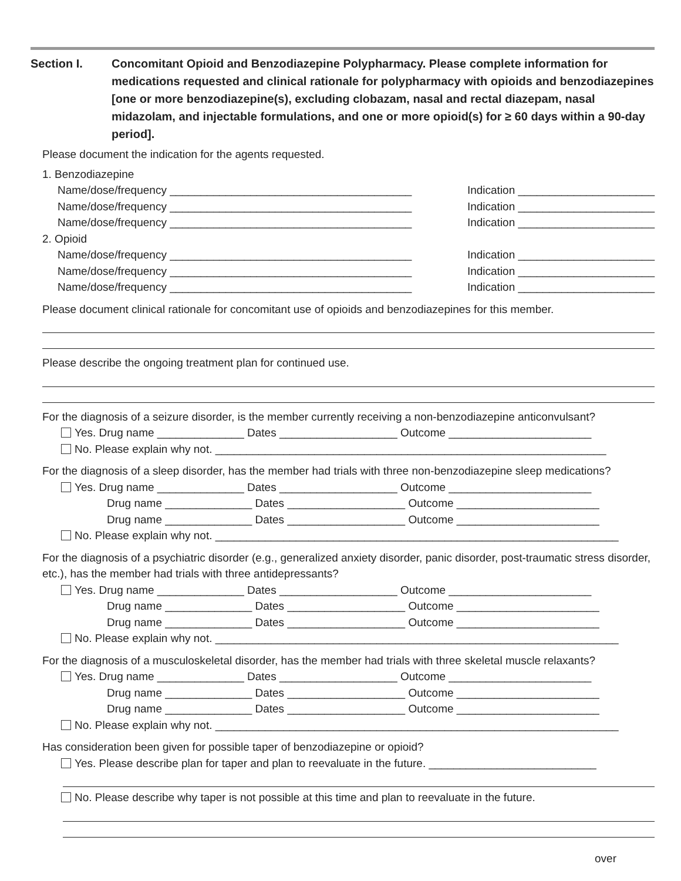Section I. Concomitant Opioid and Benzodiazepine Polypharmacy. Please complete information for medications requested and clinical rationale for polypharmacy with opioids and benzodiazepines [one or more benzodiazepine(s), excluding clobazam, nasal and rectal diazepam, nasal midazolam, and injectable formulations, and one or more opioid(s) for ≥ 60 days within a 90-day period].
Please document the indication for the agents requested.
1. Benzodiazepine
Name/dose/frequency _______________________________________ Indication ______________________
Name/dose/frequency _______________________________________ Indication ______________________
Name/dose/frequency _______________________________________ Indication ______________________
2. Opioid
Name/dose/frequency _______________________________________ Indication ______________________
Name/dose/frequency _______________________________________ Indication ______________________
Name/dose/frequency _______________________________________ Indication ______________________
Please document clinical rationale for concomitant use of opioids and benzodiazepines for this member.
Please describe the ongoing treatment plan for continued use.
For the diagnosis of a seizure disorder, is the member currently receiving a non-benzodiazepine anticonvulsant?
Yes. Drug name ______________ Dates ___________________ Outcome _______________________
No. Please explain why not. _______________________________________________________________
For the diagnosis of a sleep disorder, has the member had trials with three non-benzodiazepine sleep medications?
Yes. Drug name ______________ Dates ___________________ Outcome _______________________
Drug name ______________ Dates ___________________ Outcome _______________________
Drug name ______________ Dates ___________________ Outcome _______________________
No. Please explain why not. _________________________________________________________________
For the diagnosis of a psychiatric disorder (e.g., generalized anxiety disorder, panic disorder, post-traumatic stress disorder, etc.), has the member had trials with three antidepressants?
Yes. Drug name ______________ Dates ___________________ Outcome _______________________
Drug name ______________ Dates ___________________ Outcome _______________________
Drug name ______________ Dates ___________________ Outcome _______________________
No. Please explain why not. _________________________________________________________________
For the diagnosis of a musculoskeletal disorder, has the member had trials with three skeletal muscle relaxants?
Yes. Drug name ______________ Dates ___________________ Outcome _______________________
Drug name ______________ Dates ___________________ Outcome _______________________
Drug name ______________ Dates ___________________ Outcome _______________________
No. Please explain why not. _________________________________________________________________
Has consideration been given for possible taper of benzodiazepine or opioid?
Yes. Please describe plan for taper and plan to reevaluate in the future. ___________________________
No. Please describe why taper is not possible at this time and plan to reevaluate in the future.
over